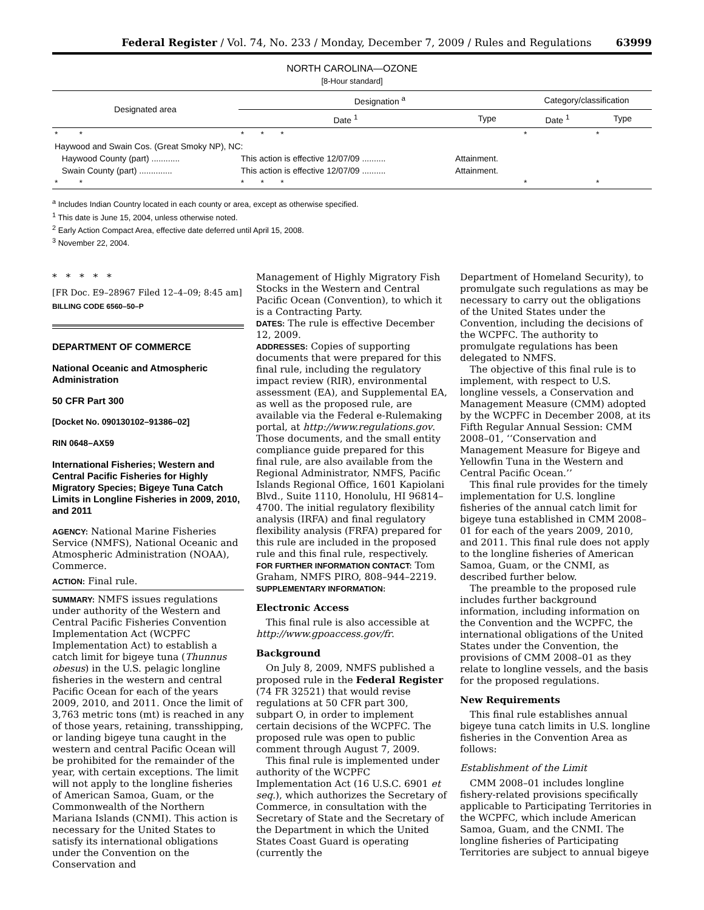Federal Register / Vol. 74, No. 233 / Monday, December 7, 2009 / Rules and Regulations 63999
NORTH CAROLINA—OZONE
[8-Hour standard]
| Designated area | Designation <sup>a</sup> | | Category/classification | |
| --- | --- | --- | --- | --- |
| | Date <sup>1</sup> | Type | Date <sup>1</sup> | Type |
| * * | * * * | | * | * |
| Haywood and Swain Cos. (Great Smoky NP), NC: | | | | |
| Haywood County (part) ............ | This action is effective 12/07/09 .......... | Attainment. | | |
| Swain County (part) .............. | This action is effective 12/07/09 .......... | Attainment. | | |
| * * | * * * | | * | * |
<sup>a</sup> Includes Indian Country located in each county or area, except as otherwise specified.
<sup>1</sup> This date is June 15, 2004, unless otherwise noted.
<sup>2</sup> Early Action Compact Area, effective date deferred until April 15, 2008.
<sup>3</sup> November 22, 2004.
* * * * *
[FR Doc. E9–28967 Filed 12–4–09; 8:45 am]
BILLING CODE 6560–50–P
DEPARTMENT OF COMMERCE
National Oceanic and Atmospheric Administration
50 CFR Part 300
[Docket No. 090130102–91386–02]
RIN 0648–AX59
International Fisheries; Western and Central Pacific Fisheries for Highly Migratory Species; Bigeye Tuna Catch Limits in Longline Fisheries in 2009, 2010, and 2011
AGENCY: National Marine Fisheries Service (NMFS), National Oceanic and Atmospheric Administration (NOAA), Commerce.
ACTION: Final rule.
SUMMARY: NMFS issues regulations under authority of the Western and Central Pacific Fisheries Convention Implementation Act (WCPFC Implementation Act) to establish a catch limit for bigeye tuna (Thunnus obesus) in the U.S. pelagic longline fisheries in the western and central Pacific Ocean for each of the years 2009, 2010, and 2011. Once the limit of 3,763 metric tons (mt) is reached in any of those years, retaining, transshipping, or landing bigeye tuna caught in the western and central Pacific Ocean will be prohibited for the remainder of the year, with certain exceptions. The limit will not apply to the longline fisheries of American Samoa, Guam, or the Commonwealth of the Northern Mariana Islands (CNMI). This action is necessary for the United States to satisfy its international obligations under the Convention on the Conservation and
Management of Highly Migratory Fish Stocks in the Western and Central Pacific Ocean (Convention), to which it is a Contracting Party.
DATES: The rule is effective December 12, 2009.
ADDRESSES: Copies of supporting documents that were prepared for this final rule, including the regulatory impact review (RIR), environmental assessment (EA), and Supplemental EA, as well as the proposed rule, are available via the Federal e-Rulemaking portal, at http://www.regulations.gov. Those documents, and the small entity compliance guide prepared for this final rule, are also available from the Regional Administrator, NMFS, Pacific Islands Regional Office, 1601 Kapiolani Blvd., Suite 1110, Honolulu, HI 96814–4700. The initial regulatory flexibility analysis (IRFA) and final regulatory flexibility analysis (FRFA) prepared for this rule are included in the proposed rule and this final rule, respectively.
FOR FURTHER INFORMATION CONTACT: Tom Graham, NMFS PIRO, 808–944–2219.
SUPPLEMENTARY INFORMATION:
Electronic Access
This final rule is also accessible at http://www.gpoaccess.gov/fr.
Background
On July 8, 2009, NMFS published a proposed rule in the Federal Register (74 FR 32521) that would revise regulations at 50 CFR part 300, subpart O, in order to implement certain decisions of the WCPFC. The proposed rule was open to public comment through August 7, 2009.
This final rule is implemented under authority of the WCPFC Implementation Act (16 U.S.C. 6901 et seq.), which authorizes the Secretary of Commerce, in consultation with the Secretary of State and the Secretary of the Department in which the United States Coast Guard is operating (currently the
Department of Homeland Security), to promulgate such regulations as may be necessary to carry out the obligations of the United States under the Convention, including the decisions of the WCPFC. The authority to promulgate regulations has been delegated to NMFS.
The objective of this final rule is to implement, with respect to U.S. longline vessels, a Conservation and Management Measure (CMM) adopted by the WCPFC in December 2008, at its Fifth Regular Annual Session: CMM 2008–01, ‘‘Conservation and Management Measure for Bigeye and Yellowfin Tuna in the Western and Central Pacific Ocean.’’
This final rule provides for the timely implementation for U.S. longline fisheries of the annual catch limit for bigeye tuna established in CMM 2008–01 for each of the years 2009, 2010, and 2011. This final rule does not apply to the longline fisheries of American Samoa, Guam, or the CNMI, as described further below.
The preamble to the proposed rule includes further background information, including information on the Convention and the WCPFC, the international obligations of the United States under the Convention, the provisions of CMM 2008–01 as they relate to longline vessels, and the basis for the proposed regulations.
New Requirements
This final rule establishes annual bigeye tuna catch limits in U.S. longline fisheries in the Convention Area as follows:
Establishment of the Limit
CMM 2008–01 includes longline fishery-related provisions specifically applicable to Participating Territories in the WCPFC, which include American Samoa, Guam, and the CNMI. The longline fisheries of Participating Territories are subject to annual bigeye